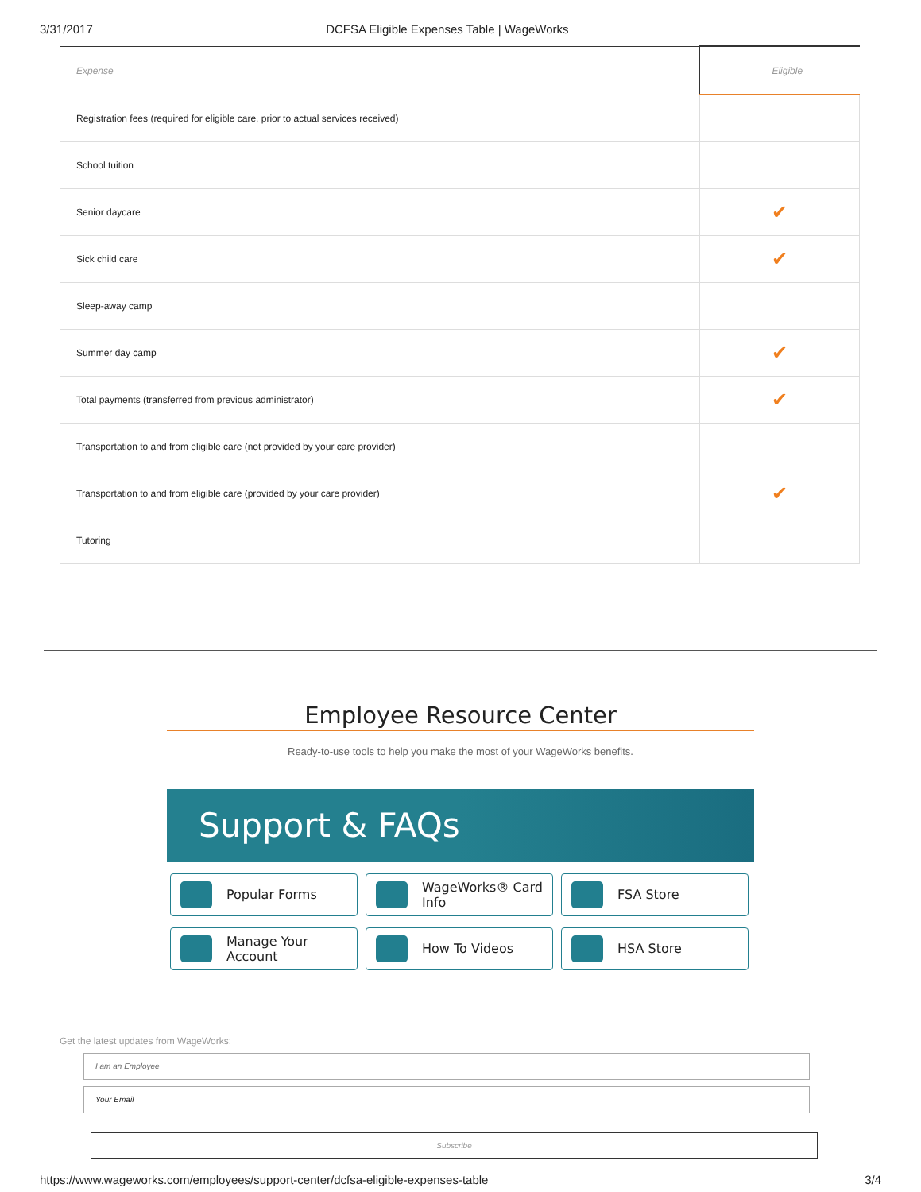3/31/2017 DCFSA Eligible Expenses Table | WageWorks
| Expense | Eligible |
| --- | --- |
| Registration fees (required for eligible care, prior to actual services received) | |
| School tuition | |
| Senior daycare | ✔ |
| Sick child care | ✔ |
| Sleep-away camp | |
| Summer day camp | ✔ |
| Total payments (transferred from previous administrator) | ✔ |
| Transportation to and from eligible care (not provided by your care provider) | |
| Transportation to and from eligible care (provided by your care provider) | ✔ |
| Tutoring | |
Employee Resource Center
Ready-to-use tools to help you make the most of your WageWorks benefits.
Support & FAQs
Popular Forms
WageWorks® Card Info
FSA Store
Manage Your Account
How To Videos
HSA Store
Get the latest updates from WageWorks:
I am an Employee
Your Email
Subscribe
https://www.wageworks.com/employees/support-center/dcfsa-eligible-expenses-table 3/4